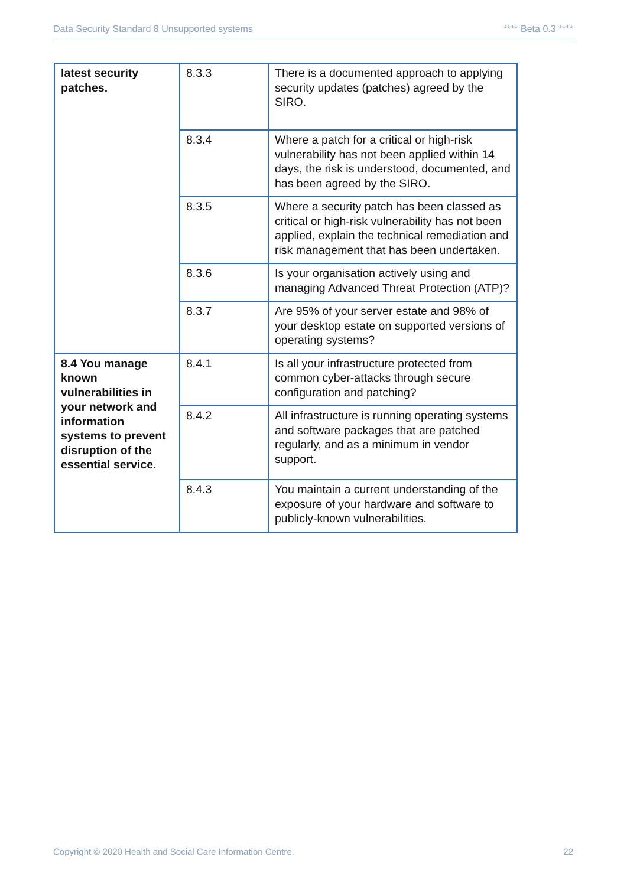Data Security Standard 8 Unsupported systems **** Beta 0.3 ****
| latest security patches. | 8.3.3 | There is a documented approach to applying security updates (patches) agreed by the SIRO. |
| | 8.3.4 | Where a patch for a critical or high-risk vulnerability has not been applied within 14 days, the risk is understood, documented, and has been agreed by the SIRO. |
| | 8.3.5 | Where a security patch has been classed as critical or high-risk vulnerability has not been applied, explain the technical remediation and risk management that has been undertaken. |
| | 8.3.6 | Is your organisation actively using and managing Advanced Threat Protection (ATP)? |
| | 8.3.7 | Are 95% of your server estate and 98% of your desktop estate on supported versions of operating systems? |
| 8.4 You manage known vulnerabilities in your network and information systems to prevent disruption of the essential service. | 8.4.1 | Is all your infrastructure protected from common cyber-attacks through secure configuration and patching? |
| | 8.4.2 | All infrastructure is running operating systems and software packages that are patched regularly, and as a minimum in vendor support. |
| | 8.4.3 | You maintain a current understanding of the exposure of your hardware and software to publicly-known vulnerabilities. |
Copyright © 2020 Health and Social Care Information Centre. 22